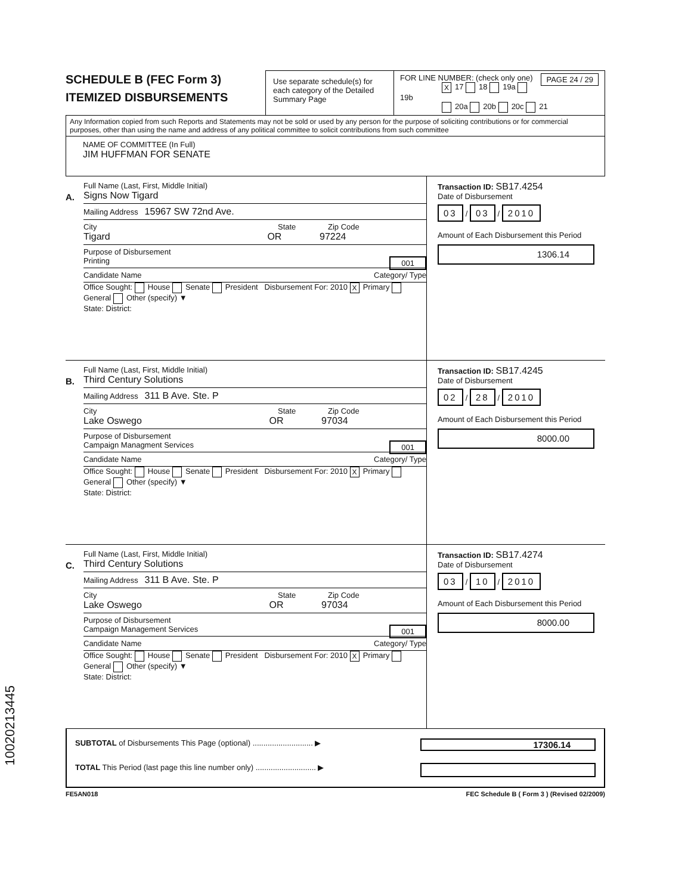SCHEDULE B (FEC Form 3)
ITEMIZED DISBURSEMENTS
Use separate schedule(s) for each category of the Detailed Summary Page
FOR LINE NUMBER: (check only one) PAGE 24 / 29
X 17 18 19a 19b
20a 20b 20c 21
Any Information copied from such Reports and Statements may not be sold or used by any person for the purpose of soliciting contributions or for commercial purposes, other than using the name and address of any political committee to solicit contributions from such committee
NAME OF COMMITTEE (In Full)
JIM HUFFMAN FOR SENATE
A.
Full Name (Last, First, Middle Initial)
Signs Now Tigard
Mailing Address 15967 SW 72nd Ave.
City State Zip Code
Tigard OR 97224
Purpose of Disbursement
Printing 001
Candidate Name Category/ Type
Office Sought: House Senate President Disbursement For: 2010 X Primary General Other (specify) ▼
State: District:
Transaction ID: SB17.4254
Date of Disbursement
03 / 03 / 2010
Amount of Each Disbursement this Period
1306.14
B.
Full Name (Last, First, Middle Initial)
Third Century Solutions
Mailing Address 311 B Ave. Ste. P
City State Zip Code
Lake Oswego OR 97034
Purpose of Disbursement
Campaign Managment Services 001
Candidate Name Category/ Type
Office Sought: House Senate President Disbursement For: 2010 X Primary General Other (specify) ▼
State: District:
Transaction ID: SB17.4245
Date of Disbursement
02 / 28 / 2010
Amount of Each Disbursement this Period
8000.00
C.
Full Name (Last, First, Middle Initial)
Third Century Solutions
Mailing Address 311 B Ave. Ste. P
City State Zip Code
Lake Oswego OR 97034
Purpose of Disbursement
Campaign Management Services 001
Candidate Name Category/ Type
Office Sought: House Senate President Disbursement For: 2010 X Primary General Other (specify) ▼
State: District:
Transaction ID: SB17.4274
Date of Disbursement
03 / 10 / 2010
Amount of Each Disbursement this Period
8000.00
SUBTOTAL of Disbursements This Page (optional) ............................ ▶ 17306.14
TOTAL This Period (last page this line number only) ............................ ▶
FE5AN018 FEC Schedule B ( Form 3 ) (Revised 02/2009)
10020213445